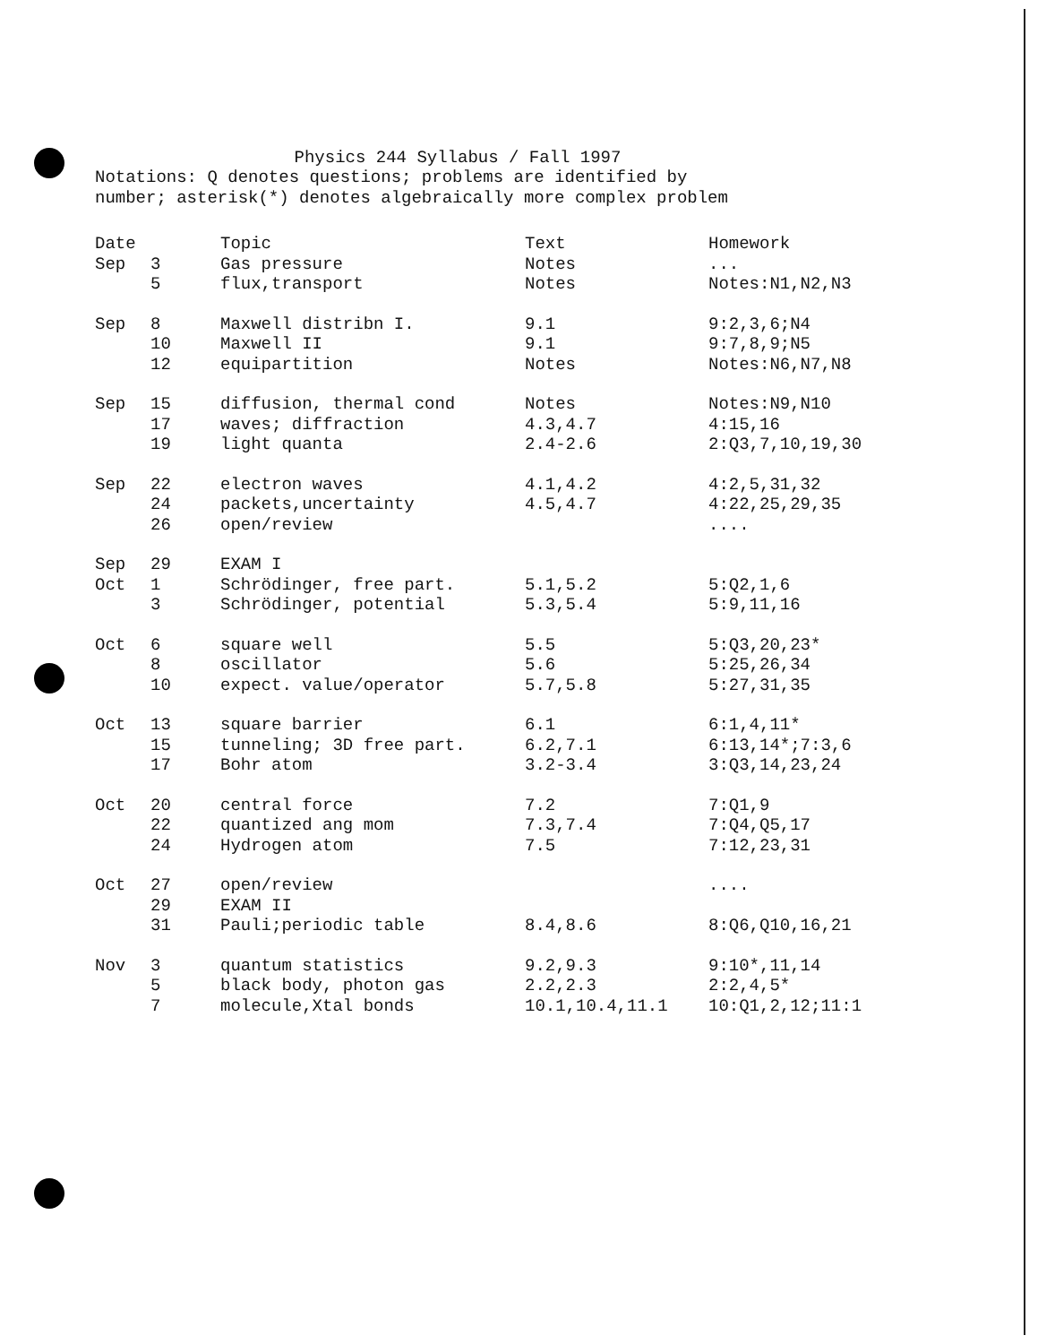Physics 244 Syllabus / Fall 1997
Notations: Q denotes questions; problems are identified by
number; asterisk(*) denotes algebraically more complex problem
| Date | | Topic | Text | Homework |
| --- | --- | --- | --- | --- |
| Sep | 3 | Gas pressure | Notes | ... |
| | 5 | flux,transport | Notes | Notes:N1,N2,N3 |
| Sep | 8 | Maxwell distribn I. | 9.1 | 9:2,3,6;N4 |
| | 10 | Maxwell II | 9.1 | 9:7,8,9;N5 |
| | 12 | equipartition | Notes | Notes:N6,N7,N8 |
| Sep | 15 | diffusion, thermal cond | Notes | Notes:N9,N10 |
| | 17 | waves; diffraction | 4.3,4.7 | 4:15,16 |
| | 19 | light quanta | 2.4-2.6 | 2:Q3,7,10,19,30 |
| Sep | 22 | electron waves | 4.1,4.2 | 4:2,5,31,32 |
| | 24 | packets,uncertainty | 4.5,4.7 | 4:22,25,29,35 |
| | 26 | open/review | | .... |
| Sep | 29 | EXAM I | | |
| Oct | 1 | Schrödinger, free part. | 5.1,5.2 | 5:Q2,1,6 |
| | 3 | Schrödinger, potential | 5.3,5.4 | 5:9,11,16 |
| Oct | 6 | square well | 5.5 | 5:Q3,20,23* |
| | 8 | oscillator | 5.6 | 5:25,26,34 |
| | 10 | expect. value/operator | 5.7,5.8 | 5:27,31,35 |
| Oct | 13 | square barrier | 6.1 | 6:1,4,11* |
| | 15 | tunneling; 3D free part. | 6.2,7.1 | 6:13,14*;7:3,6 |
| | 17 | Bohr atom | 3.2-3.4 | 3:Q3,14,23,24 |
| Oct | 20 | central force | 7.2 | 7:Q1,9 |
| | 22 | quantized ang mom | 7.3,7.4 | 7:Q4,Q5,17 |
| | 24 | Hydrogen atom | 7.5 | 7:12,23,31 |
| Oct | 27 | open/review | | .... |
| | 29 | EXAM II | | |
| | 31 | Pauli;periodic table | 8.4,8.6 | 8:Q6,Q10,16,21 |
| Nov | 3 | quantum statistics | 9.2,9.3 | 9:10*,11,14 |
| | 5 | black body, photon gas | 2.2,2.3 | 2:2,4,5* |
| | 7 | molecule,Xtal bonds | 10.1,10.4,11.1 | 10:Q1,2,12;11:1 |